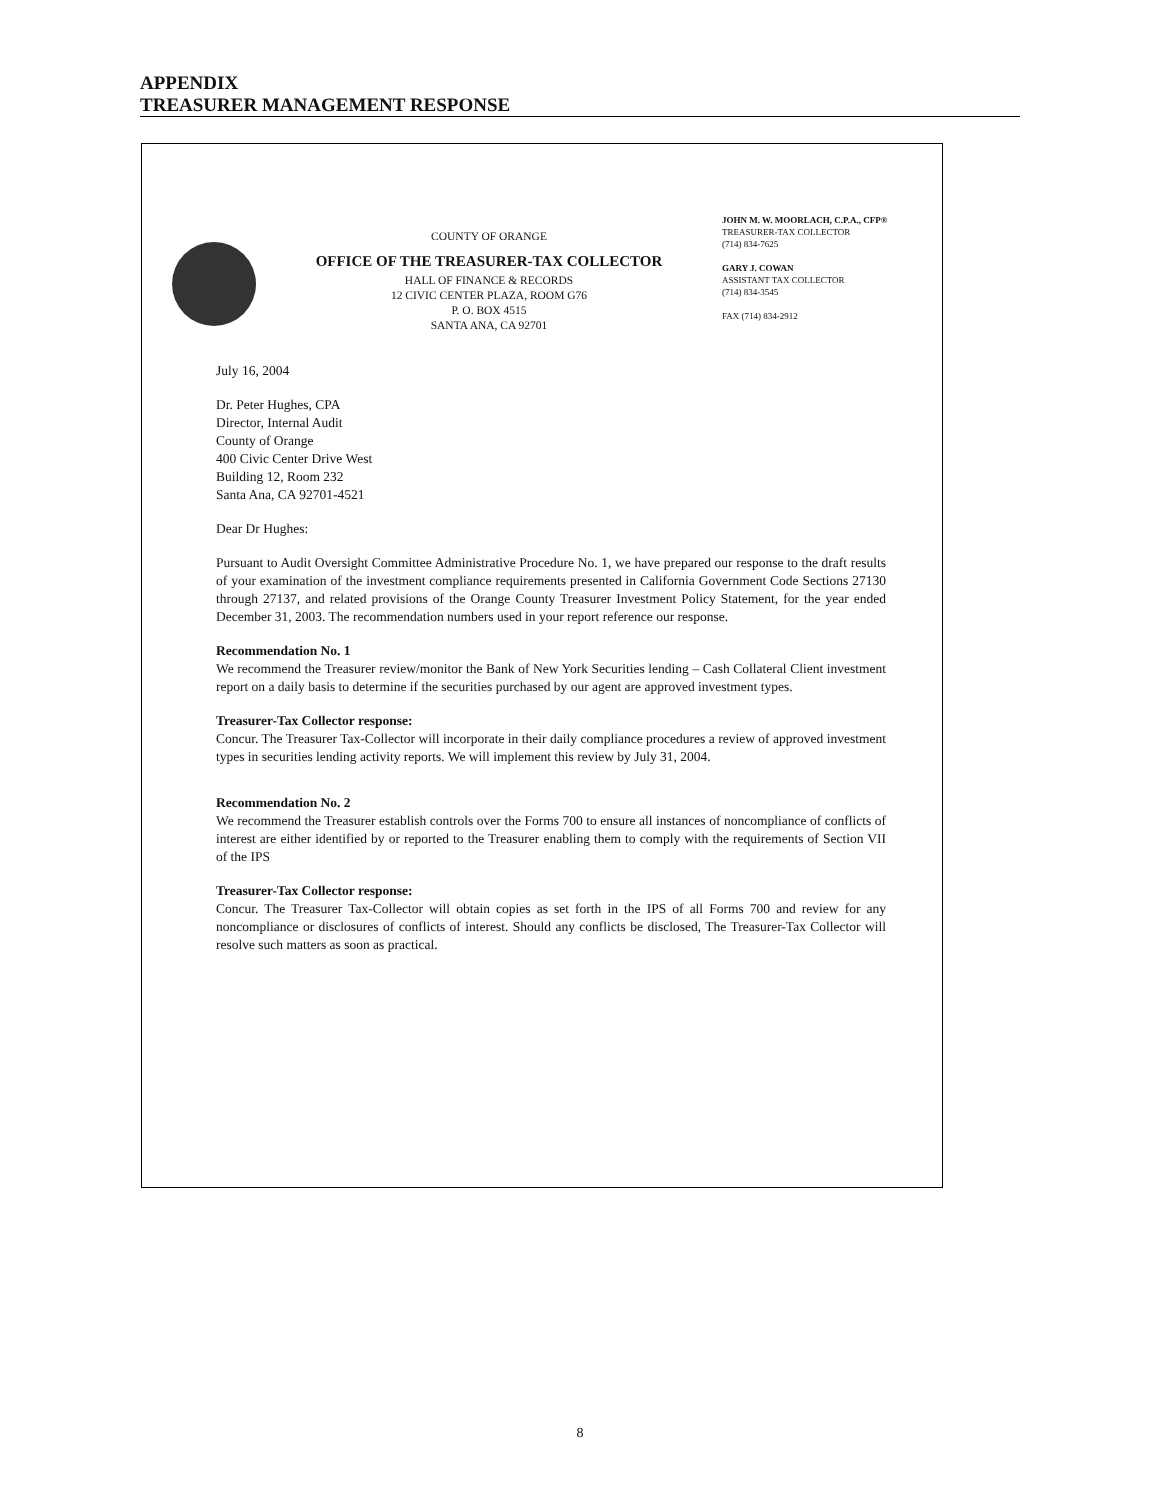APPENDIX
TREASURER MANAGEMENT RESPONSE
COUNTY OF ORANGE
OFFICE OF THE TREASURER-TAX COLLECTOR
HALL OF FINANCE & RECORDS
12 CIVIC CENTER PLAZA, ROOM G76
P. O. BOX 4515
SANTA ANA, CA 92701
JOHN M. W. MOORLACH, C.P.A., CFP®
TREASURER-TAX COLLECTOR
(714) 834-7625
GARY J. COWAN
ASSISTANT TAX COLLECTOR
(714) 834-3545
FAX (714) 834-2912
July 16, 2004
Dr. Peter Hughes, CPA
Director, Internal Audit
County of Orange
400 Civic Center Drive West
Building 12, Room 232
Santa Ana, CA 92701-4521
Dear Dr Hughes:
Pursuant to Audit Oversight Committee Administrative Procedure No. 1, we have prepared our response to the draft results of your examination of the investment compliance requirements presented in California Government Code Sections 27130 through 27137, and related provisions of the Orange County Treasurer Investment Policy Statement, for the year ended December 31, 2003. The recommendation numbers used in your report reference our response.
Recommendation No. 1
We recommend the Treasurer review/monitor the Bank of New York Securities lending – Cash Collateral Client investment report on a daily basis to determine if the securities purchased by our agent are approved investment types.
Treasurer-Tax Collector response:
Concur. The Treasurer Tax-Collector will incorporate in their daily compliance procedures a review of approved investment types in securities lending activity reports. We will implement this review by July 31, 2004.
Recommendation No. 2
We recommend the Treasurer establish controls over the Forms 700 to ensure all instances of noncompliance of conflicts of interest are either identified by or reported to the Treasurer enabling them to comply with the requirements of Section VII of the IPS
Treasurer-Tax Collector response:
Concur. The Treasurer Tax-Collector will obtain copies as set forth in the IPS of all Forms 700 and review for any noncompliance or disclosures of conflicts of interest. Should any conflicts be disclosed, The Treasurer-Tax Collector will resolve such matters as soon as practical.
8